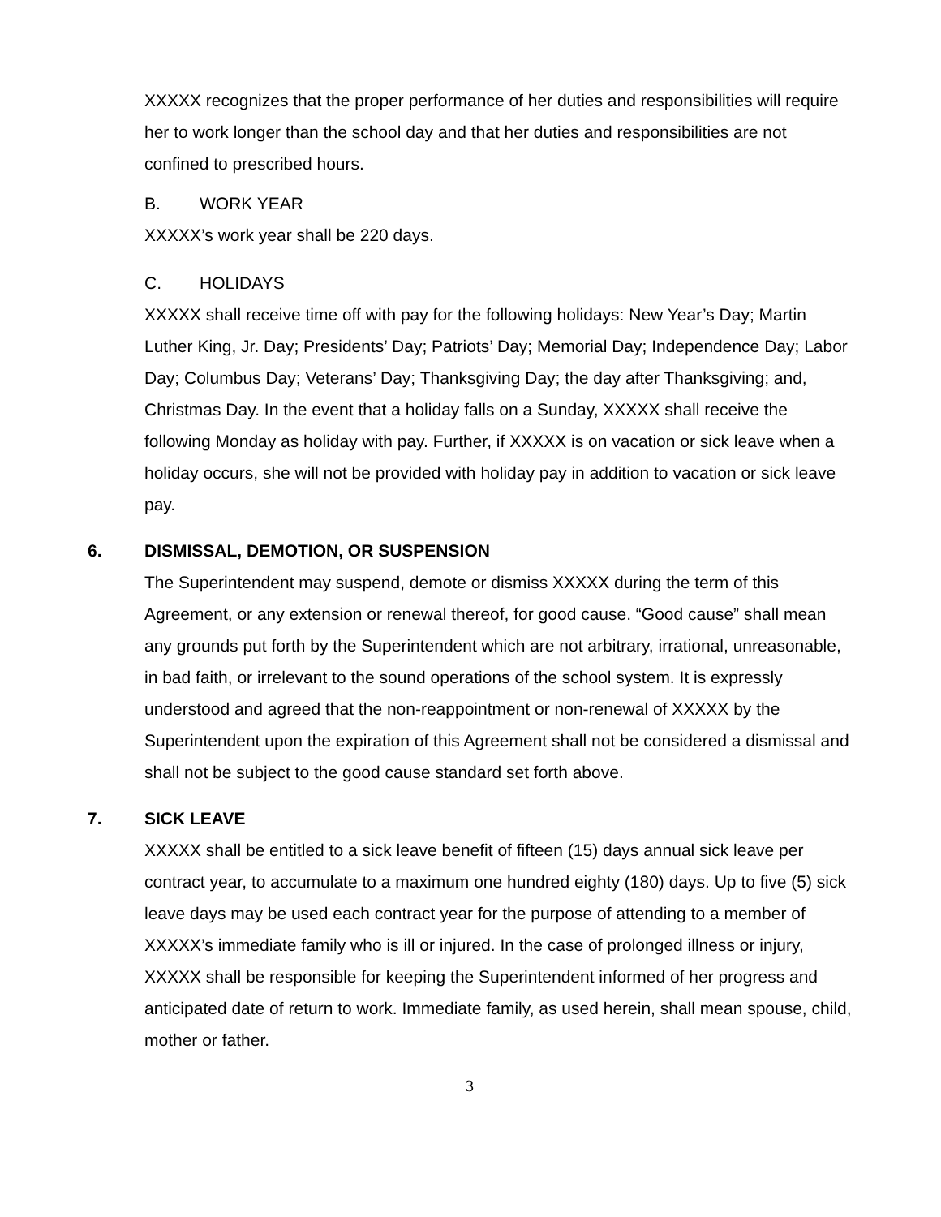XXXXX recognizes that the proper performance of her duties and responsibilities will require her to work longer than the school day and that her duties and responsibilities are not confined to prescribed hours.
B. WORK YEAR
XXXXX’s work year shall be 220 days.
C. HOLIDAYS
XXXXX shall receive time off with pay for the following holidays: New Year’s Day; Martin Luther King, Jr. Day; Presidents’ Day; Patriots’ Day; Memorial Day; Independence Day; Labor Day; Columbus Day; Veterans’ Day; Thanksgiving Day; the day after Thanksgiving; and, Christmas Day. In the event that a holiday falls on a Sunday, XXXXX shall receive the following Monday as holiday with pay. Further, if XXXXX is on vacation or sick leave when a holiday occurs, she will not be provided with holiday pay in addition to vacation or sick leave pay.
6. DISMISSAL, DEMOTION, OR SUSPENSION
The Superintendent may suspend, demote or dismiss XXXXX during the term of this Agreement, or any extension or renewal thereof, for good cause. “Good cause” shall mean any grounds put forth by the Superintendent which are not arbitrary, irrational, unreasonable, in bad faith, or irrelevant to the sound operations of the school system. It is expressly understood and agreed that the non-reappointment or non-renewal of XXXXX by the Superintendent upon the expiration of this Agreement shall not be considered a dismissal and shall not be subject to the good cause standard set forth above.
7. SICK LEAVE
XXXXX shall be entitled to a sick leave benefit of fifteen (15) days annual sick leave per contract year, to accumulate to a maximum one hundred eighty (180) days. Up to five (5) sick leave days may be used each contract year for the purpose of attending to a member of XXXXX’s immediate family who is ill or injured. In the case of prolonged illness or injury, XXXXX shall be responsible for keeping the Superintendent informed of her progress and anticipated date of return to work. Immediate family, as used herein, shall mean spouse, child, mother or father.
3